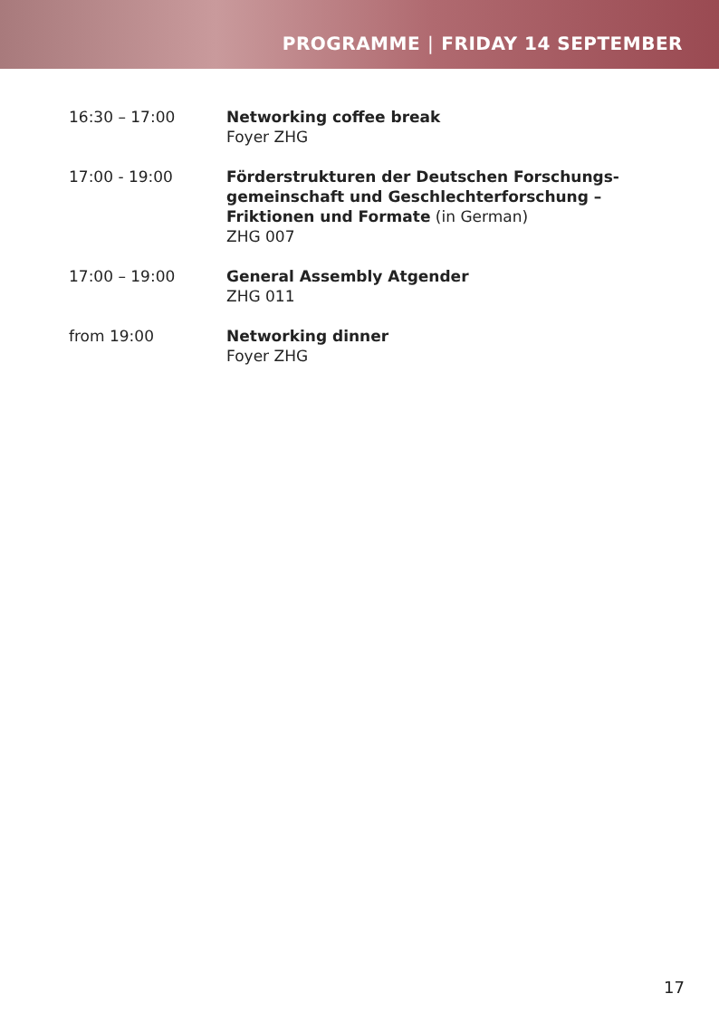PROGRAMME | FRIDAY 14 SEPTEMBER
16:30 – 17:00 Networking coffee break
Foyer ZHG
17:00 - 19:00 Förderstrukturen der Deutschen Forschungs­gemeinschaft und Geschlechterforschung – Friktionen und Formate (in German)
ZHG 007
17:00 – 19:00 General Assembly Atgender
ZHG 011
from 19:00 Networking dinner
Foyer ZHG
17